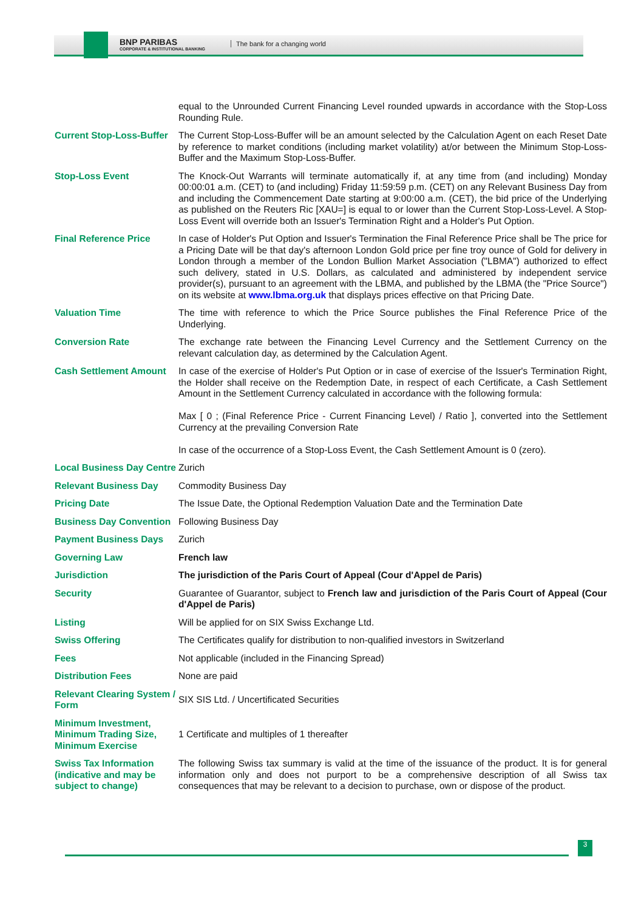BNP PARIBAS
CORPORATE & INSTITUTIONAL BANKING
The bank for a changing world
| | equal to the Unrounded Current Financing Level rounded upwards in accordance with the Stop-Loss Rounding Rule. |
| Current Stop-Loss-Buffer | The Current Stop-Loss-Buffer will be an amount selected by the Calculation Agent on each Reset Date by reference to market conditions (including market volatility) at/or between the Minimum Stop-Loss-Buffer and the Maximum Stop-Loss-Buffer. |
| Stop-Loss Event | The Knock-Out Warrants will terminate automatically if, at any time from (and including) Monday 00:00:01 a.m. (CET) to (and including) Friday 11:59:59 p.m. (CET) on any Relevant Business Day from and including the Commencement Date starting at 9:00:00 a.m. (CET), the bid price of the Underlying as published on the Reuters Ric [XAU=] is equal to or lower than the Current Stop-Loss-Level. A Stop-Loss Event will override both an Issuer's Termination Right and a Holder's Put Option. |
| Final Reference Price | In case of Holder's Put Option and Issuer's Termination the Final Reference Price shall be The price for a Pricing Date will be that day's afternoon London Gold price per fine troy ounce of Gold for delivery in London through a member of the London Bullion Market Association ("LBMA") authorized to effect such delivery, stated in U.S. Dollars, as calculated and administered by independent service provider(s), pursuant to an agreement with the LBMA, and published by the LBMA (the "Price Source") on its website at www.lbma.org.uk that displays prices effective on that Pricing Date. |
| Valuation Time | The time with reference to which the Price Source publishes the Final Reference Price of the Underlying. |
| Conversion Rate | The exchange rate between the Financing Level Currency and the Settlement Currency on the relevant calculation day, as determined by the Calculation Agent. |
| Cash Settlement Amount | In case of the exercise of Holder's Put Option or in case of exercise of the Issuer's Termination Right, the Holder shall receive on the Redemption Date, in respect of each Certificate, a Cash Settlement Amount in the Settlement Currency calculated in accordance with the following formula: Max [ 0 ; (Final Reference Price - Current Financing Level) / Ratio ], converted into the Settlement Currency at the prevailing Conversion Rate In case of the occurrence of a Stop-Loss Event, the Cash Settlement Amount is 0 (zero). |
| Local Business Day Centre | Zurich |
| Relevant Business Day | Commodity Business Day |
| Pricing Date | The Issue Date, the Optional Redemption Valuation Date and the Termination Date |
| Business Day Convention | Following Business Day |
| Payment Business Days | Zurich |
| Governing Law | French law |
| Jurisdiction | The jurisdiction of the Paris Court of Appeal (Cour d'Appel de Paris) |
| Security | Guarantee of Guarantor, subject to French law and jurisdiction of the Paris Court of Appeal (Cour d'Appel de Paris) |
| Listing | Will be applied for on SIX Swiss Exchange Ltd. |
| Swiss Offering | The Certificates qualify for distribution to non-qualified investors in Switzerland |
| Fees | Not applicable (included in the Financing Spread) |
| Distribution Fees | None are paid |
| Relevant Clearing System / Form | SIX SIS Ltd. / Uncertificated Securities |
| Minimum Investment, Minimum Trading Size, Minimum Exercise | 1 Certificate and multiples of 1 thereafter |
| Swiss Tax Information (indicative and may be subject to change) | The following Swiss tax summary is valid at the time of the issuance of the product. It is for general information only and does not purport to be a comprehensive description of all Swiss tax consequences that may be relevant to a decision to purchase, own or dispose of the product. |
3